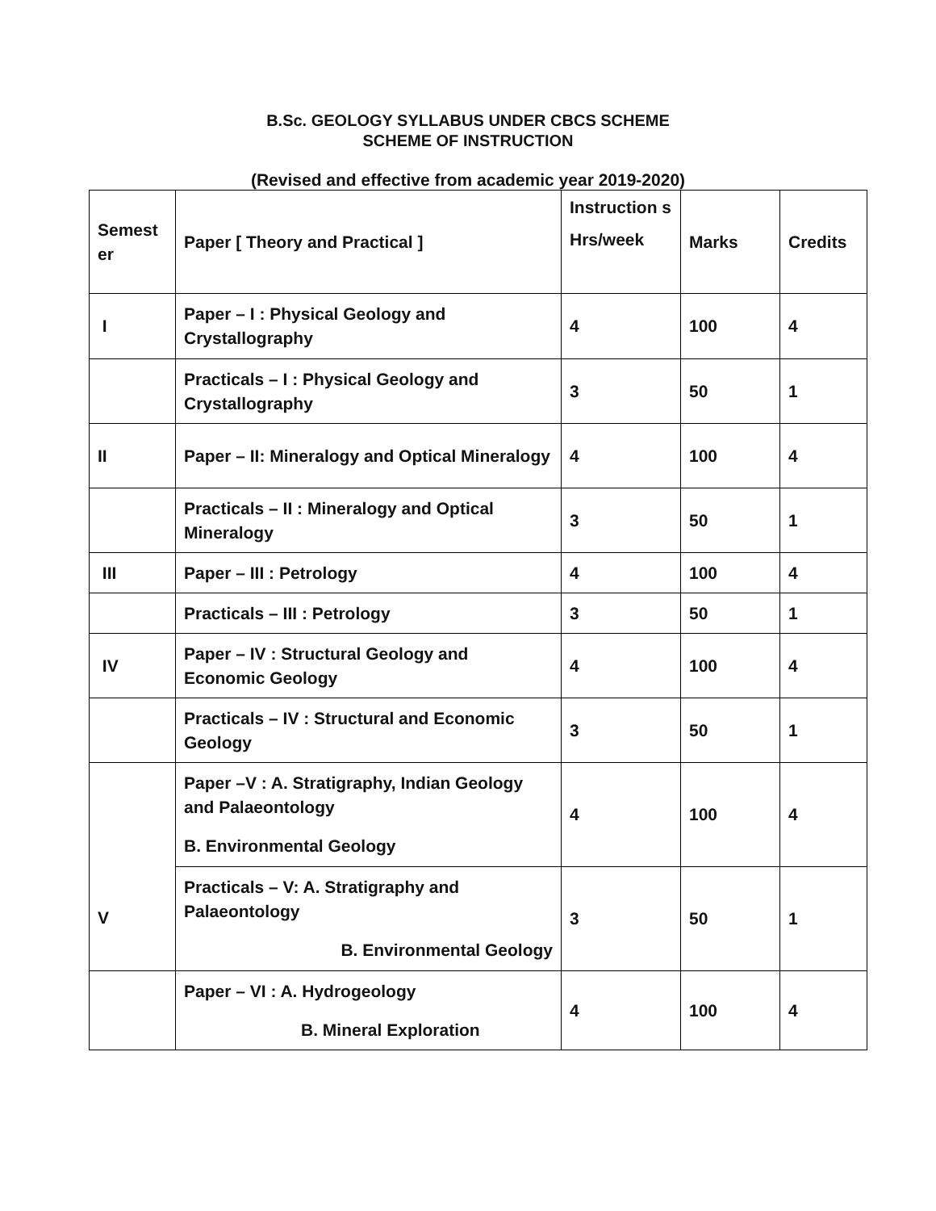B.Sc. GEOLOGY SYLLABUS UNDER CBCS SCHEME
SCHEME OF INSTRUCTION
(Revised and effective from academic year 2019-2020)
| Semest er | Paper [ Theory and Practical ] | Instruction s Hrs/week | Marks | Credits |
| I | Paper – I : Physical Geology and Crystallography | 4 | 100 | 4 |
| | Practicals – I : Physical Geology and Crystallography | 3 | 50 | 1 |
| II | Paper – II: Mineralogy and Optical Mineralogy | 4 | 100 | 4 |
| | Practicals – II : Mineralogy and Optical Mineralogy | 3 | 50 | 1 |
| III | Paper – III : Petrology | 4 | 100 | 4 |
| | Practicals – III : Petrology | 3 | 50 | 1 |
| IV | Paper – IV : Structural Geology and Economic Geology | 4 | 100 | 4 |
| | Practicals – IV : Structural and Economic Geology | 3 | 50 | 1 |
| V | Paper –V : A. Stratigraphy, Indian Geology and Palaeontology B. Environmental Geology | 4 | 100 | 4 |
| | Practicals – V: A. Stratigraphy and Palaeontology B. Environmental Geology | 3 | 50 | 1 |
| | Paper – VI : A. Hydrogeology B. Mineral Exploration | 4 | 100 | 4 |